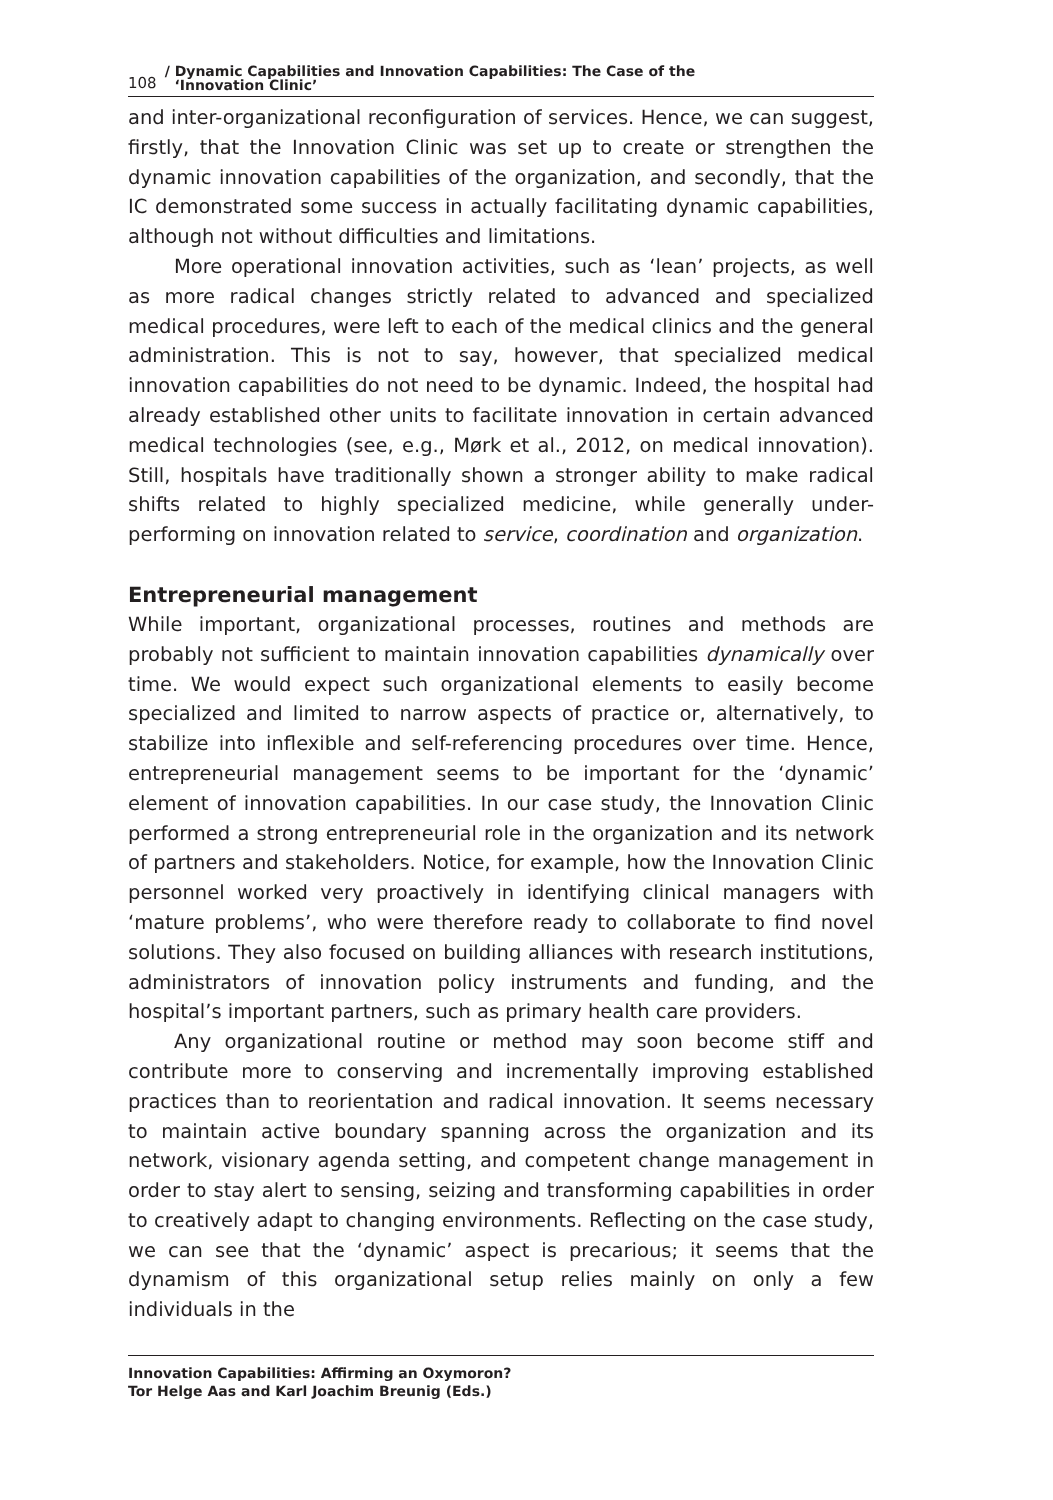108 / Dynamic Capabilities and Innovation Capabilities: The Case of the
‘Innovation Clinic’
and inter-organizational reconfiguration of services. Hence, we can suggest, firstly, that the Innovation Clinic was set up to create or strengthen the dynamic innovation capabilities of the organization, and secondly, that the IC demonstrated some success in actually facilitating dynamic capabilities, although not without difficulties and limitations.
More operational innovation activities, such as ‘lean’ projects, as well as more radical changes strictly related to advanced and specialized medical procedures, were left to each of the medical clinics and the general administration. This is not to say, however, that specialized medical innovation capabilities do not need to be dynamic. Indeed, the hospital had already established other units to facilitate innovation in certain advanced medical technologies (see, e.g., Mørk et al., 2012, on medical innovation). Still, hospitals have traditionally shown a stronger ability to make radical shifts related to highly specialized medicine, while generally under-performing on innovation related to service, coordination and organization.
Entrepreneurial management
While important, organizational processes, routines and methods are probably not sufficient to maintain innovation capabilities dynamically over time. We would expect such organizational elements to easily become specialized and limited to narrow aspects of practice or, alternatively, to stabilize into inflexible and self-referencing procedures over time. Hence, entrepreneurial management seems to be important for the ‘dynamic’ element of innovation capabilities. In our case study, the Innovation Clinic performed a strong entrepreneurial role in the organization and its network of partners and stakeholders. Notice, for example, how the Innovation Clinic personnel worked very proactively in identifying clinical managers with ‘mature problems’, who were therefore ready to collaborate to find novel solutions. They also focused on building alliances with research institutions, administrators of innovation policy instruments and funding, and the hospital’s important partners, such as primary health care providers.
Any organizational routine or method may soon become stiff and contribute more to conserving and incrementally improving established practices than to reorientation and radical innovation. It seems necessary to maintain active boundary spanning across the organization and its network, visionary agenda setting, and competent change management in order to stay alert to sensing, seizing and transforming capabilities in order to creatively adapt to changing environments. Reflecting on the case study, we can see that the ‘dynamic’ aspect is precarious; it seems that the dynamism of this organizational setup relies mainly on only a few individuals in the
Innovation Capabilities: Affirming an Oxymoron?
Tor Helge Aas and Karl Joachim Breunig (Eds.)